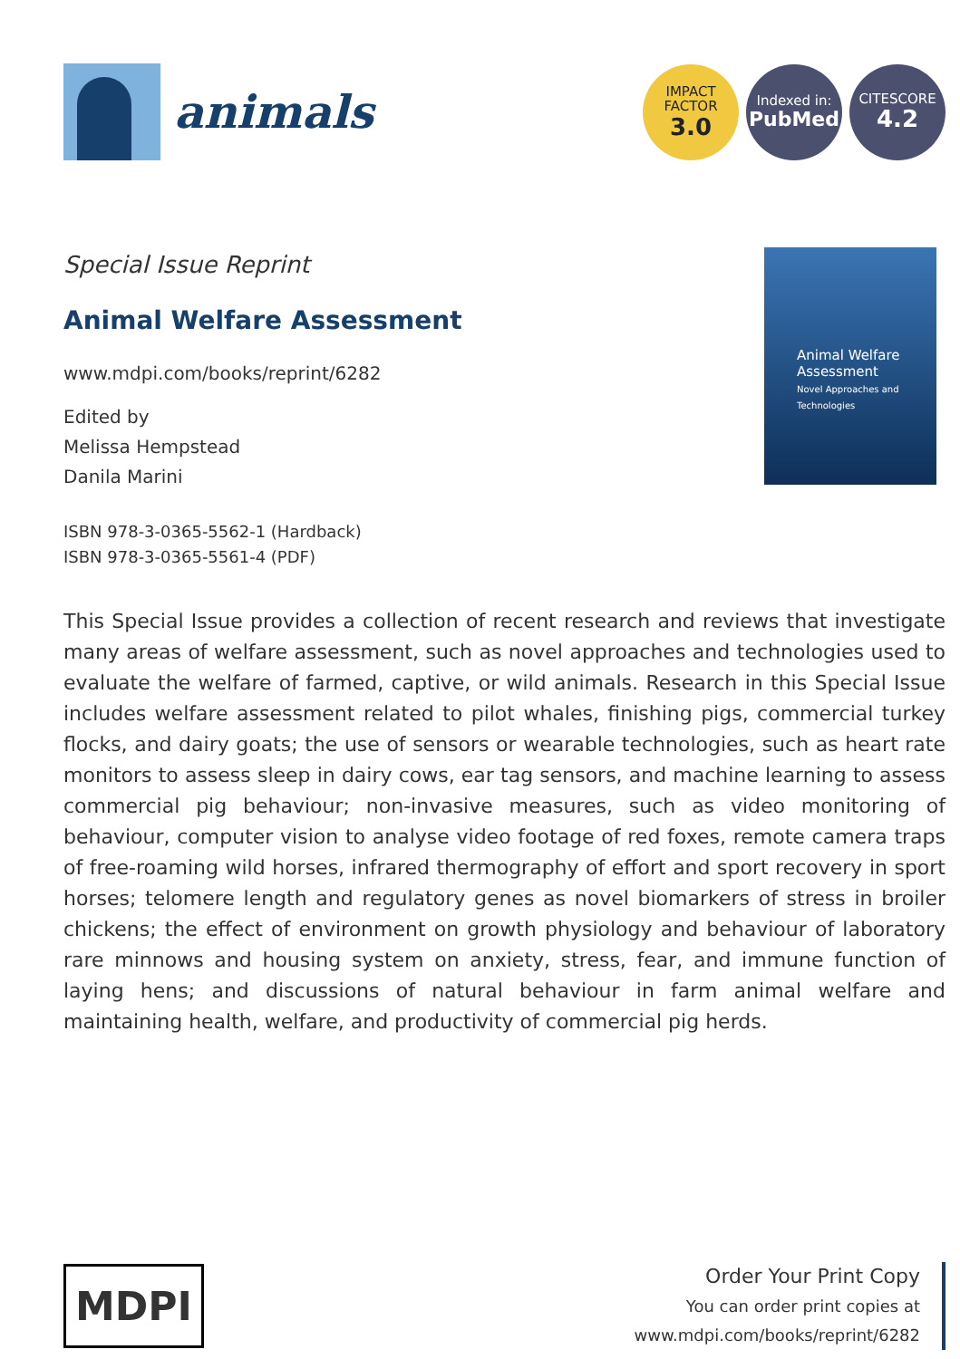animals
IMPACT
FACTOR
3.0
Indexed in:
PubMed
CITESCORE
4.2
Special Issue Reprint
Animal Welfare Assessment
www.mdpi.com/books/reprint/6282
Edited by
Melissa Hempstead
Danila Marini
ISBN 978-3-0365-5562-1 (Hardback)
ISBN 978-3-0365-5561-4 (PDF)
Animal Welfare Assessment
Novel Approaches and Technologies
This Special Issue provides a collection of recent research and reviews that investigate many areas of welfare assessment, such as novel approaches and technologies used to evaluate the welfare of farmed, captive, or wild animals. Research in this Special Issue includes welfare assessment related to pilot whales, finishing pigs, commercial turkey flocks, and dairy goats; the use of sensors or wearable technologies, such as heart rate monitors to assess sleep in dairy cows, ear tag sensors, and machine learning to assess commercial pig behaviour; non-invasive measures, such as video monitoring of behaviour, computer vision to analyse video footage of red foxes, remote camera traps of free-roaming wild horses, infrared thermography of effort and sport recovery in sport horses; telomere length and regulatory genes as novel biomarkers of stress in broiler chickens; the effect of environment on growth physiology and behaviour of laboratory rare minnows and housing system on anxiety, stress, fear, and immune function of laying hens; and discussions of natural behaviour in farm animal welfare and maintaining health, welfare, and productivity of commercial pig herds.
MDPI
Order Your Print Copy
You can order print copies at
www.mdpi.com/books/reprint/6282